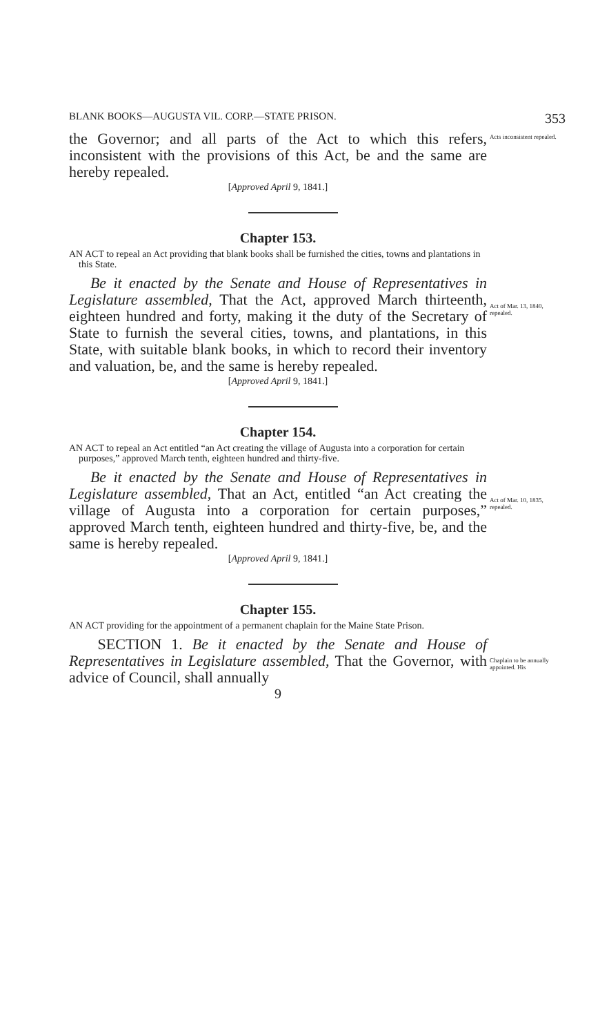BLANK BOOKS—AUGUSTA VIL. CORP.—STATE PRISON. 353
the Governor; and all parts of the Act to which this refers, inconsistent with the provisions of this Act, be and the same are hereby repealed.
Acts inconsistent repealed.
[Approved April 9, 1841.]
Chapter 153.
AN ACT to repeal an Act providing that blank books shall be furnished the cities, towns and plantations in this State.
Be it enacted by the Senate and House of Representatives in Legislature assembled, That the Act, approved March thirteenth, eighteen hundred and forty, making it the duty of the Secretary of State to furnish the several cities, towns, and plantations, in this State, with suitable blank books, in which to record their inventory and valuation, be, and the same is hereby repealed.
Act of Mar. 13, 1840, repealed.
[Approved April 9, 1841.]
Chapter 154.
AN ACT to repeal an Act entitled “an Act creating the village of Augusta into a corporation for certain purposes,” approved March tenth, eighteen hundred and thirty-five.
Be it enacted by the Senate and House of Representatives in Legislature assembled, That an Act, entitled “an Act creating the village of Augusta into a corporation for certain purposes,” approved March tenth, eighteen hundred and thirty-five, be, and the same is hereby repealed.
Act of Mar. 10, 1835, repealed.
[Approved April 9, 1841.]
Chapter 155.
AN ACT providing for the appointment of a permanent chaplain for the Maine State Prison.
SECTION 1. Be it enacted by the Senate and House of Representatives in Legislature assembled, That the Governor, with advice of Council, shall annually
Chaplain to be annually appointed. His
9